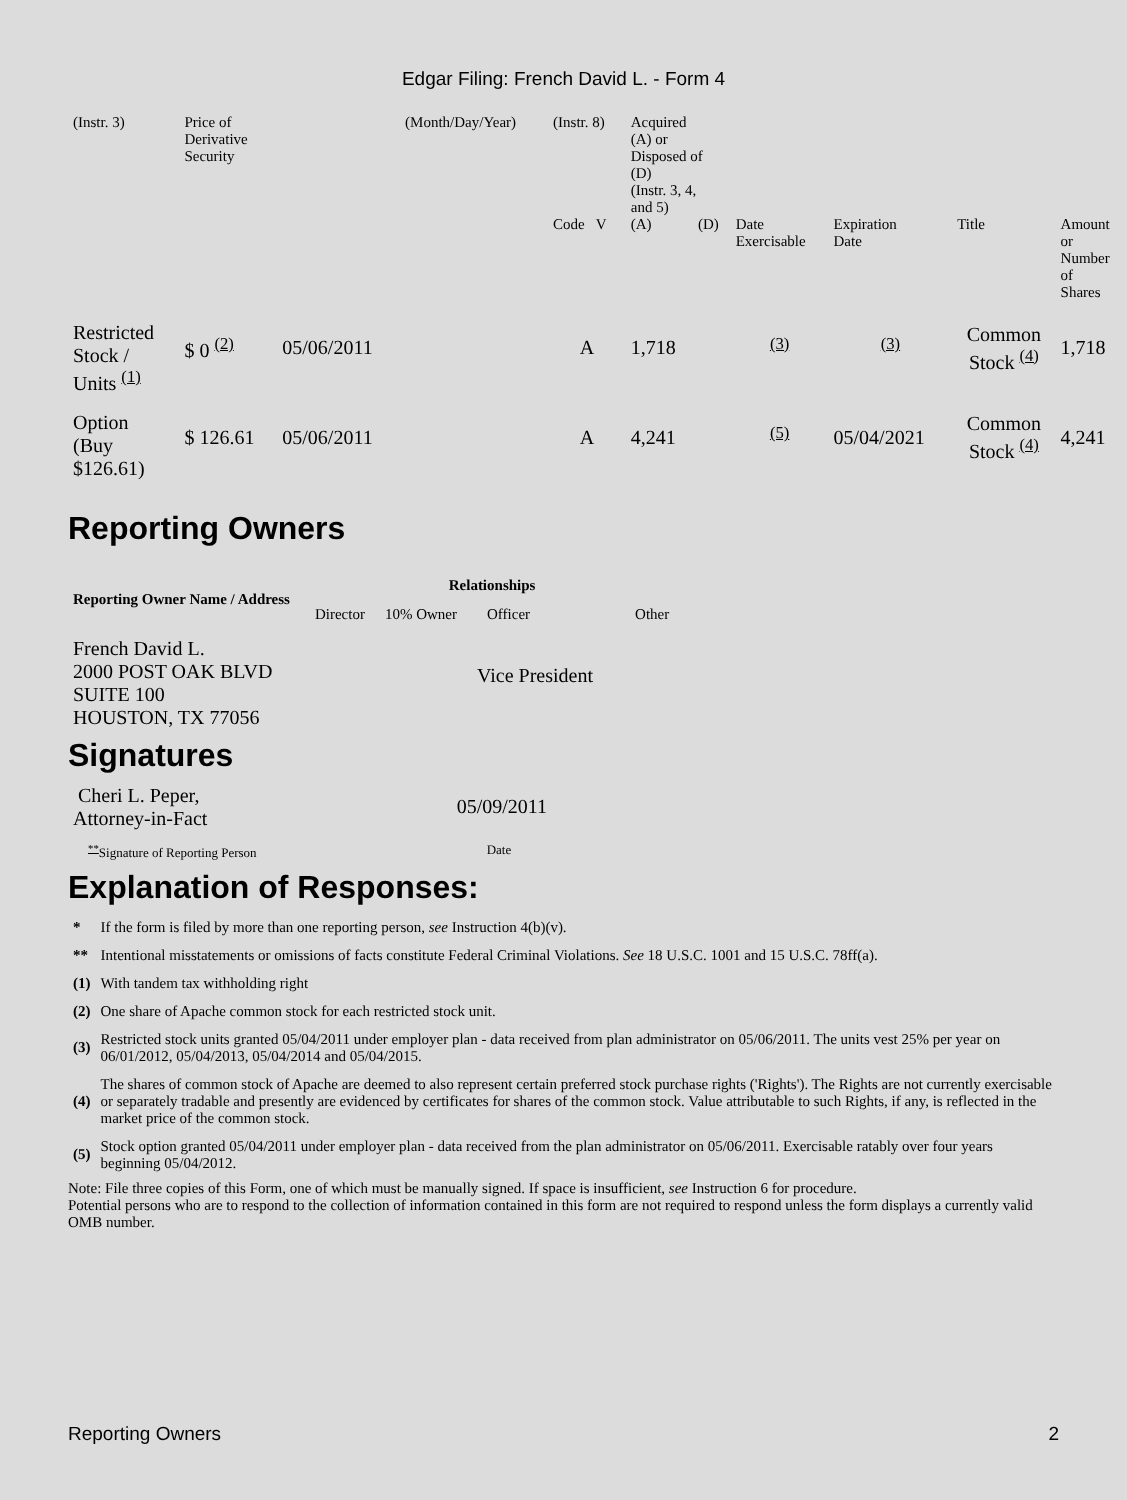Edgar Filing: French David L. - Form 4
| (Instr. 3) | Price of Derivative Security | | (Month/Day/Year) | (Instr. 8) | Acquired (A) or Disposed of (D) (Instr. 3, 4, and 5) | | | | | |
| | | | | Code V | (A) | (D) | Date Exercisable | Expiration Date | Title | Amount or Number of Shares |
| Restricted Stock / Units <sup>(1)</sup> | $ 0 <sup>(2)</sup> | 05/06/2011 | | A | 1,718 | | <sup>(3)</sup> | <sup>(3)</sup> | Common Stock <sup>(4)</sup> | 1,718 |
| Option (Buy $126.61) | $ 126.61 | 05/06/2011 | | A | 4,241 | | <sup>(5)</sup> | 05/04/2021 | Common Stock <sup>(4)</sup> | 4,241 |
Reporting Owners
| Reporting Owner Name / Address | Relationships | | | |
| --- | --- | --- | --- | --- |
| | Director | 10% Owner | Officer | Other |
| French David L. 2000 POST OAK BLVD SUITE 100 HOUSTON, TX 77056 | | | Vice President | |
Signatures
| Cheri L. Peper, Attorney-in-Fact | 05/09/2011 |
| <sup>**</sup> Signature of Reporting Person | Date |
Explanation of Responses:
| * | If the form is filed by more than one reporting person, see Instruction 4(b)(v). |
| ** | Intentional misstatements or omissions of facts constitute Federal Criminal Violations. See 18 U.S.C. 1001 and 15 U.S.C. 78ff(a). |
| (1) | With tandem tax withholding right |
| (2) | One share of Apache common stock for each restricted stock unit. |
| (3) | Restricted stock units granted 05/04/2011 under employer plan - data received from plan administrator on 05/06/2011. The units vest 25% per year on 06/01/2012, 05/04/2013, 05/04/2014 and 05/04/2015. |
| (4) | The shares of common stock of Apache are deemed to also represent certain preferred stock purchase rights ('Rights'). The Rights are not currently exercisable or separately tradable and presently are evidenced by certificates for shares of the common stock. Value attributable to such Rights, if any, is reflected in the market price of the common stock. |
| (5) | Stock option granted 05/04/2011 under employer plan - data received from the plan administrator on 05/06/2011. Exercisable ratably over four years beginning 05/04/2012. |
Note: File three copies of this Form, one of which must be manually signed. If space is insufficient, see Instruction 6 for procedure.
Potential persons who are to respond to the collection of information contained in this form are not required to respond unless the form displays a currently valid OMB number.
Reporting Owners 2